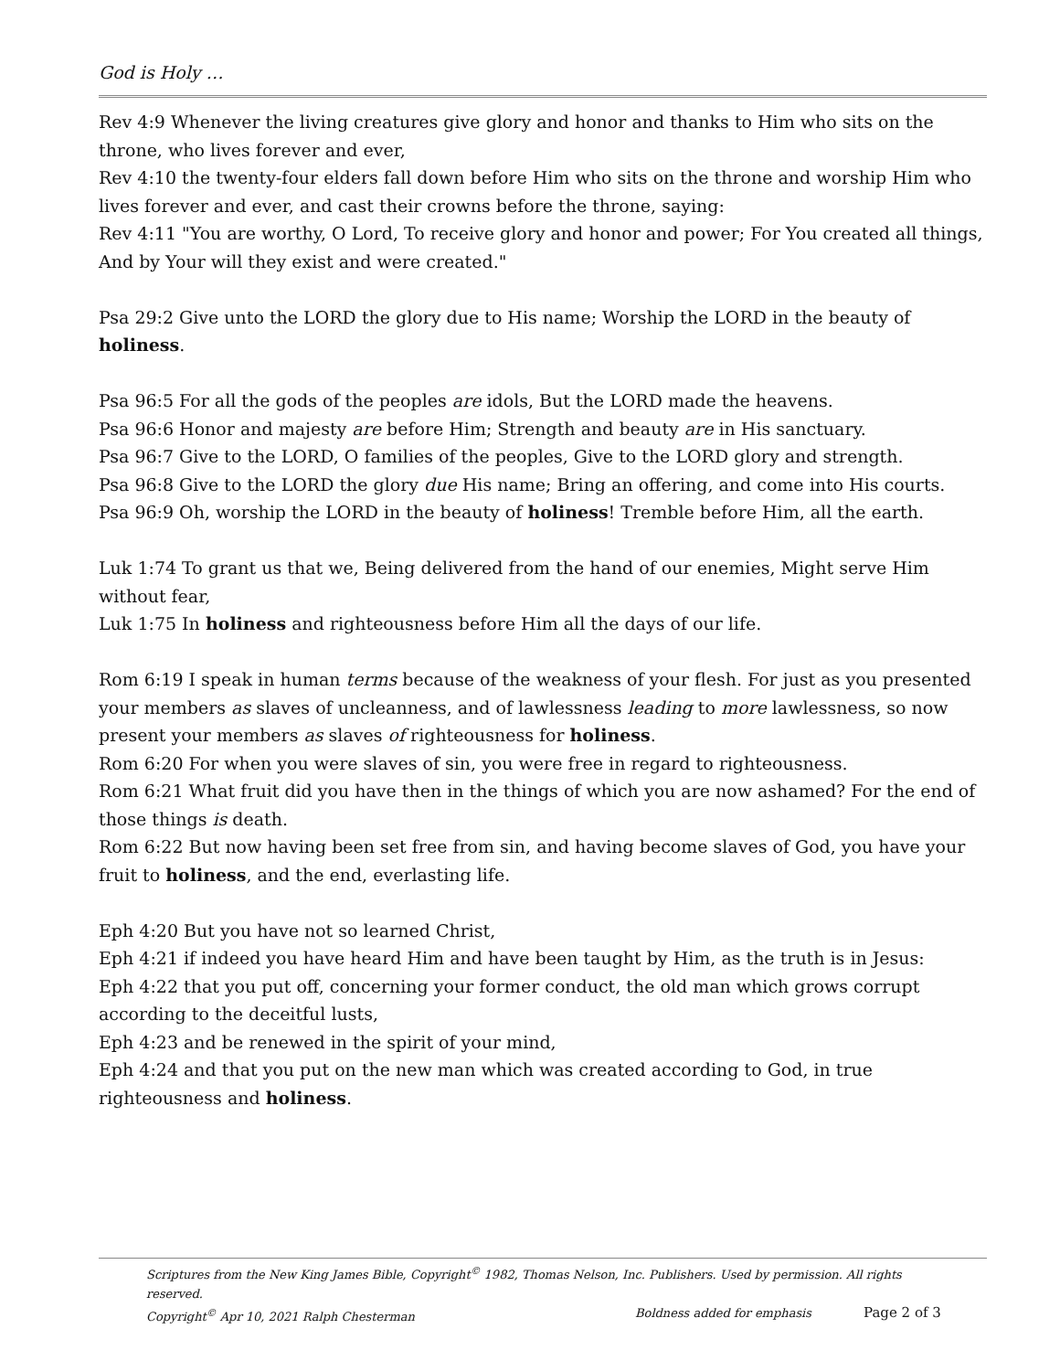God is Holy …
Rev 4:9 Whenever the living creatures give glory and honor and thanks to Him who sits on the throne, who lives forever and ever,
Rev 4:10 the twenty-four elders fall down before Him who sits on the throne and worship Him who lives forever and ever, and cast their crowns before the throne, saying:
Rev 4:11 "You are worthy, O Lord, To receive glory and honor and power; For You created all things, And by Your will they exist and were created."
Psa 29:2 Give unto the LORD the glory due to His name; Worship the LORD in the beauty of holiness.
Psa 96:5 For all the gods of the peoples are idols, But the LORD made the heavens.
Psa 96:6 Honor and majesty are before Him; Strength and beauty are in His sanctuary.
Psa 96:7 Give to the LORD, O families of the peoples, Give to the LORD glory and strength.
Psa 96:8 Give to the LORD the glory due His name; Bring an offering, and come into His courts.
Psa 96:9 Oh, worship the LORD in the beauty of holiness! Tremble before Him, all the earth.
Luk 1:74 To grant us that we, Being delivered from the hand of our enemies, Might serve Him without fear,
Luk 1:75 In holiness and righteousness before Him all the days of our life.
Rom 6:19 I speak in human terms because of the weakness of your flesh. For just as you presented your members as slaves of uncleanness, and of lawlessness leading to more lawlessness, so now present your members as slaves of righteousness for holiness.
Rom 6:20 For when you were slaves of sin, you were free in regard to righteousness.
Rom 6:21 What fruit did you have then in the things of which you are now ashamed? For the end of those things is death.
Rom 6:22 But now having been set free from sin, and having become slaves of God, you have your fruit to holiness, and the end, everlasting life.
Eph 4:20 But you have not so learned Christ,
Eph 4:21 if indeed you have heard Him and have been taught by Him, as the truth is in Jesus:
Eph 4:22 that you put off, concerning your former conduct, the old man which grows corrupt according to the deceitful lusts,
Eph 4:23 and be renewed in the spirit of your mind,
Eph 4:24 and that you put on the new man which was created according to God, in true righteousness and holiness.
Scriptures from the New King James Bible, Copyright<sup>©</sup> 1982, Thomas Nelson, Inc. Publishers. Used by permission. All rights reserved.
Copyright<sup>©</sup> Apr 10, 2021 Ralph Chesterman Boldness added for emphasis Page 2 of 3